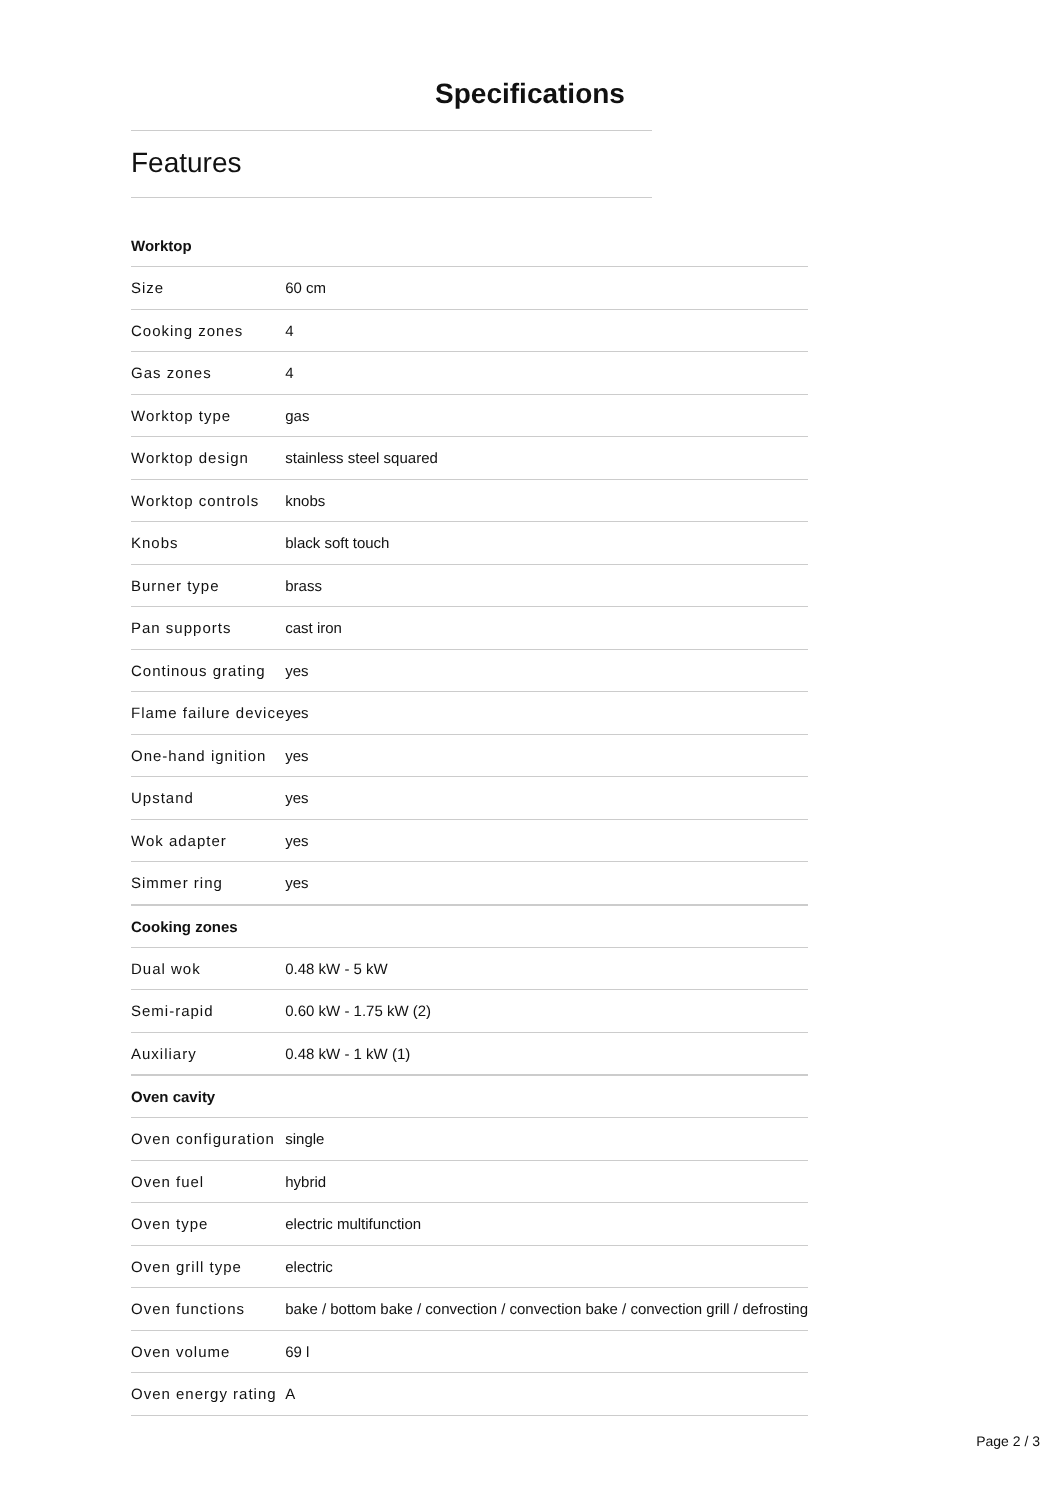Specifications
Features
| Worktop | |
| --- | --- |
| Size | 60 cm |
| Cooking zones | 4 |
| Gas zones | 4 |
| Worktop type | gas |
| Worktop design | stainless steel squared |
| Worktop controls | knobs |
| Knobs | black soft touch |
| Burner type | brass |
| Pan supports | cast iron |
| Continous grating | yes |
| Flame failure device | yes |
| One-hand ignition | yes |
| Upstand | yes |
| Wok adapter | yes |
| Simmer ring | yes |
| Cooking zones | |
| Dual wok | 0.48 kW - 5 kW |
| Semi-rapid | 0.60 kW - 1.75 kW (2) |
| Auxiliary | 0.48 kW - 1 kW (1) |
| Oven cavity | |
| Oven configuration | single |
| Oven fuel | hybrid |
| Oven type | electric multifunction |
| Oven grill type | electric |
| Oven functions | bake / bottom bake / convection / convection bake / convection grill / defrosting |
| Oven volume | 69 l |
| Oven energy rating | A |
Page 2 / 3